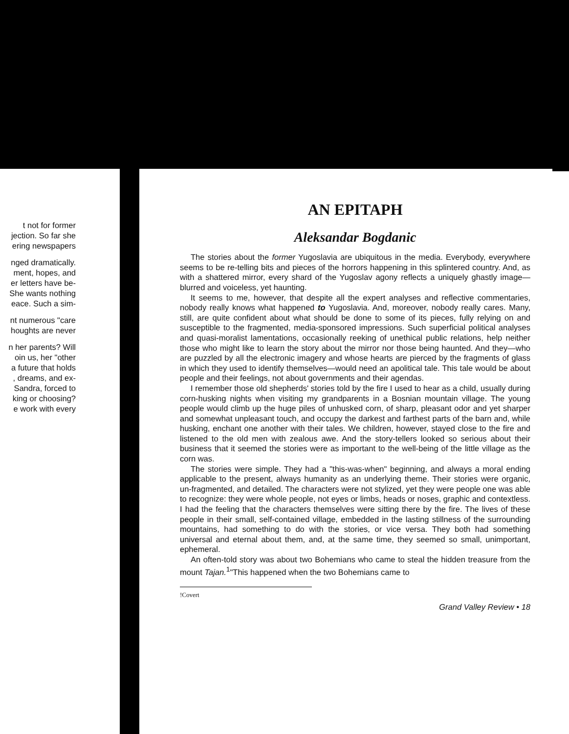t not for former
jection. So far she
ering newspapers
nged dramatically.
ment, hopes, and
er letters have be-
She wants nothing
eace. Such a sim-
nt numerous "care
houghts are never
n her parents? Will
oin us, her "other
a future that holds
, dreams, and ex-
Sandra, forced to
king or choosing?
e work with every
AN EPITAPH
Aleksandar Bogdanic
The stories about the former Yugoslavia are ubiquitous in the media. Everybody, everywhere seems to be re-telling bits and pieces of the horrors happening in this splintered country. And, as with a shattered mirror, every shard of the Yugoslav agony reflects a uniquely ghastly image—blurred and voiceless, yet haunting.
It seems to me, however, that despite all the expert analyses and reflective commentaries, nobody really knows what happened to Yugoslavia. And, moreover, nobody really cares. Many, still, are quite confident about what should be done to some of its pieces, fully relying on and susceptible to the fragmented, media-sponsored impressions. Such superficial political analyses and quasi-moralist lamentations, occasionally reeking of unethical public relations, help neither those who might like to learn the story about the mirror nor those being haunted. And they—who are puzzled by all the electronic imagery and whose hearts are pierced by the fragments of glass in which they used to identify themselves—would need an apolitical tale. This tale would be about people and their feelings, not about governments and their agendas.
I remember those old shepherds' stories told by the fire I used to hear as a child, usually during corn-husking nights when visiting my grandparents in a Bosnian mountain village. The young people would climb up the huge piles of unhusked corn, of sharp, pleasant odor and yet sharper and somewhat unpleasant touch, and occupy the darkest and farthest parts of the barn and, while husking, enchant one another with their tales. We children, however, stayed close to the fire and listened to the old men with zealous awe. And the story-tellers looked so serious about their business that it seemed the stories were as important to the well-being of the little village as the corn was.
The stories were simple. They had a "this-was-when" beginning, and always a moral ending applicable to the present, always humanity as an underlying theme. Their stories were organic, un-fragmented, and detailed. The characters were not stylized, yet they were people one was able to recognize: they were whole people, not eyes or limbs, heads or noses, graphic and contextless. I had the feeling that the characters themselves were sitting there by the fire. The lives of these people in their small, self-contained village, embedded in the lasting stillness of the surrounding mountains, had something to do with the stories, or vice versa. They both had something universal and eternal about them, and, at the same time, they seemed so small, unimportant, ephemeral.
An often-told story was about two Bohemians who came to steal the hidden treasure from the mount Tajan.<sup>1</sup>"This happened when the two Bohemians came to
!Covert
Grand Valley Review • 18